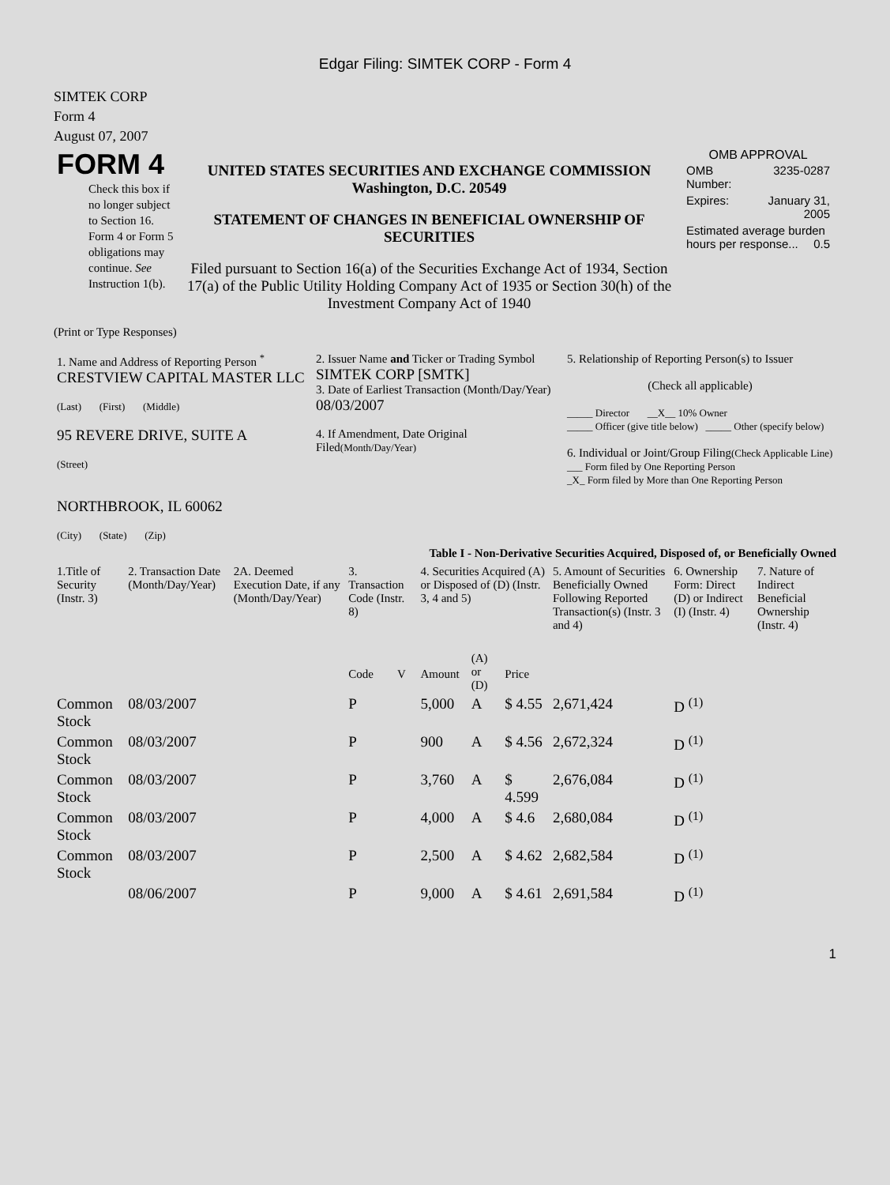Edgar Filing: SIMTEK CORP - Form 4
SIMTEK CORP
Form 4
August 07, 2007
| FORM 4 Check this box if no longer subject to Section 16. Form 4 or Form 5 obligations may continue. See Instruction 1(b). | UNITED STATES SECURITIES AND EXCHANGE COMMISSION Washington, D.C. 20549 STATEMENT OF CHANGES IN BENEFICIAL OWNERSHIP OF SECURITIES Filed pursuant to Section 16(a) of the Securities Exchange Act of 1934, Section 17(a) of the Public Utility Holding Company Act of 1935 or Section 30(h) of the Investment Company Act of 1940 | OMB APPROVAL / OMB Number: / 3235-0287 / / Expires: / January 31, 2005 / / Estimated average burden hours per response... 0.5 / / |
(Print or Type Responses)
| 1. Name and Address of Reporting Person <sup>*</sup> CRESTVIEW CAPITAL MASTER LLC (Last) (First) (Middle) 95 REVERE DRIVE, SUITE A (Street) NORTHBROOK, IL 60062 (City) (State) (Zip) | 2. Issuer Name and Ticker or Trading Symbol SIMTEK CORP [SMTK] 3. Date of Earliest Transaction (Month/Day/Year) 08/03/2007 4. If Amendment, Date Original Filed (Month/Day/Year) | 5. Relationship of Reporting Person(s) to Issuer (Check all applicable) _____ Director __X__ 10% Owner _____ Officer (give title below) _____ Other (specify below) 6. Individual or Joint/Group Filing (Check Applicable Line) ___ Form filed by One Reporting Person _X_ Form filed by More than One Reporting Person |
Table I - Non-Derivative Securities Acquired, Disposed of, or Beneficially Owned
| 1.Title of Security (Instr. 3) | 2. Transaction Date (Month/Day/Year) | 2A. Deemed Execution Date, if any (Month/Day/Year) | 3. Transaction Code (Instr. 8) | | 4. Securities Acquired (A) or Disposed of (D) (Instr. 3, 4 and 5) | | | 5. Amount of Securities Beneficially Owned Following Reported Transaction(s) (Instr. 3 and 4) | 6. Ownership Form: Direct (D) or Indirect (I) (Instr. 4) | 7. Nature of Indirect Beneficial Ownership (Instr. 4) |
| --- | --- | --- | --- | --- | --- | --- | --- | --- | --- | --- |
| | | | Code | V | Amount | (A) or (D) | Price | | | |
| Common Stock | 08/03/2007 | | P | | 5,000 | A | $ 4.55 | 2,671,424 | D <sup>(1)</sup> | |
| Common Stock | 08/03/2007 | | P | | 900 | A | $ 4.56 | 2,672,324 | D <sup>(1)</sup> | |
| Common Stock | 08/03/2007 | | P | | 3,760 | A | $ 4.599 | 2,676,084 | D <sup>(1)</sup> | |
| Common Stock | 08/03/2007 | | P | | 4,000 | A | $ 4.6 | 2,680,084 | D <sup>(1)</sup> | |
| Common Stock | 08/03/2007 | | P | | 2,500 | A | $ 4.62 | 2,682,584 | D <sup>(1)</sup> | |
| | 08/06/2007 | | P | | 9,000 | A | $ 4.61 | 2,691,584 | D <sup>(1)</sup> | |
1